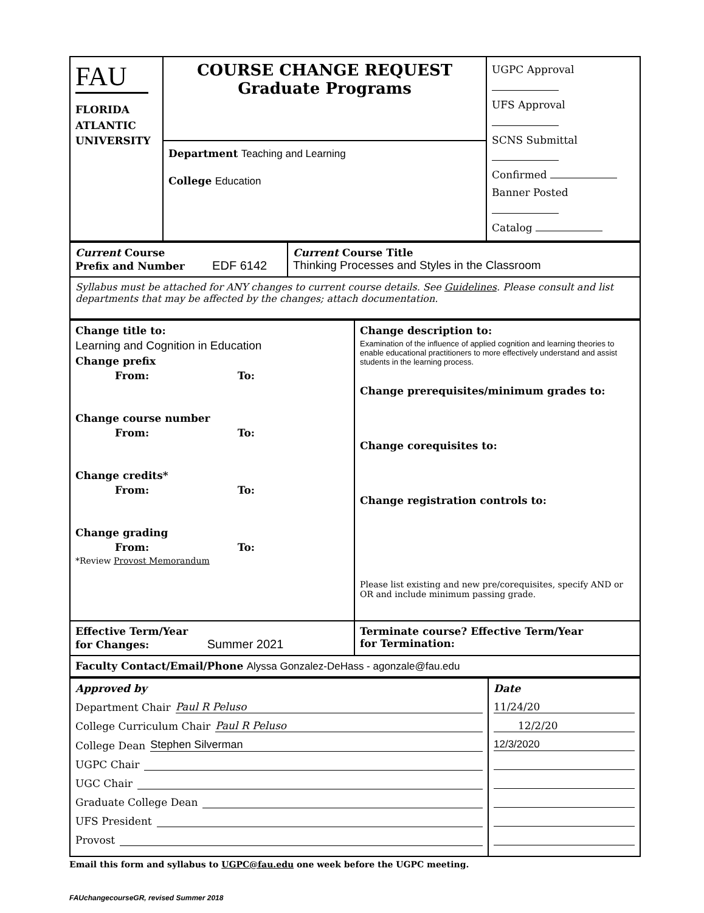| FAU FLORIDA ATLANTIC UNIVERSITY | COURSE CHANGE REQUEST Graduate Programs | UGPC Approval UFS Approval SCNS Submittal Confirmed Banner Posted Catalog |
| | Department Teaching and Learning College Education | |
| Current Course Prefix and Number EDF 6142 | Current Course Title Thinking Processes and Styles in the Classroom |
| Syllabus must be attached for ANY changes to current course details. See Guidelines . Please consult and list departments that may be affected by the changes; attach documentation. | |
| Change title to: Learning and Cognition in Education Change prefix From: To: Change course number From: To: Change credits* From: To: Change grading From: To: *Review Provost Memorandum | Change description to: Examination of the influence of applied cognition and learning theories to enable educational practitioners to more effectively understand and assist students in the learning process. Change prerequisites/minimum grades to: Change corequisites to: Change registration controls to: Please list existing and new pre/corequisites, specify AND or OR and include minimum passing grade. |
| Effective Term/Year for Changes: Summer 2021 | Terminate course? Effective Term/Year for Termination: |
| Faculty Contact/Email/Phone Alyssa Gonzalez-DeHass - agonzale@fau.edu | |
| Approved by Department Chair Paul R Peluso College Curriculum Chair Paul R Peluso College Dean Stephen Silverman UGPC Chair UGC Chair Graduate College Dean UFS President Provost | Date 11/24/20 12/2/20 12/3/2020 |
Email this form and syllabus to UGPC@fau.edu one week before the UGPC meeting.
FAUchangecourseGR, revised Summer 2018